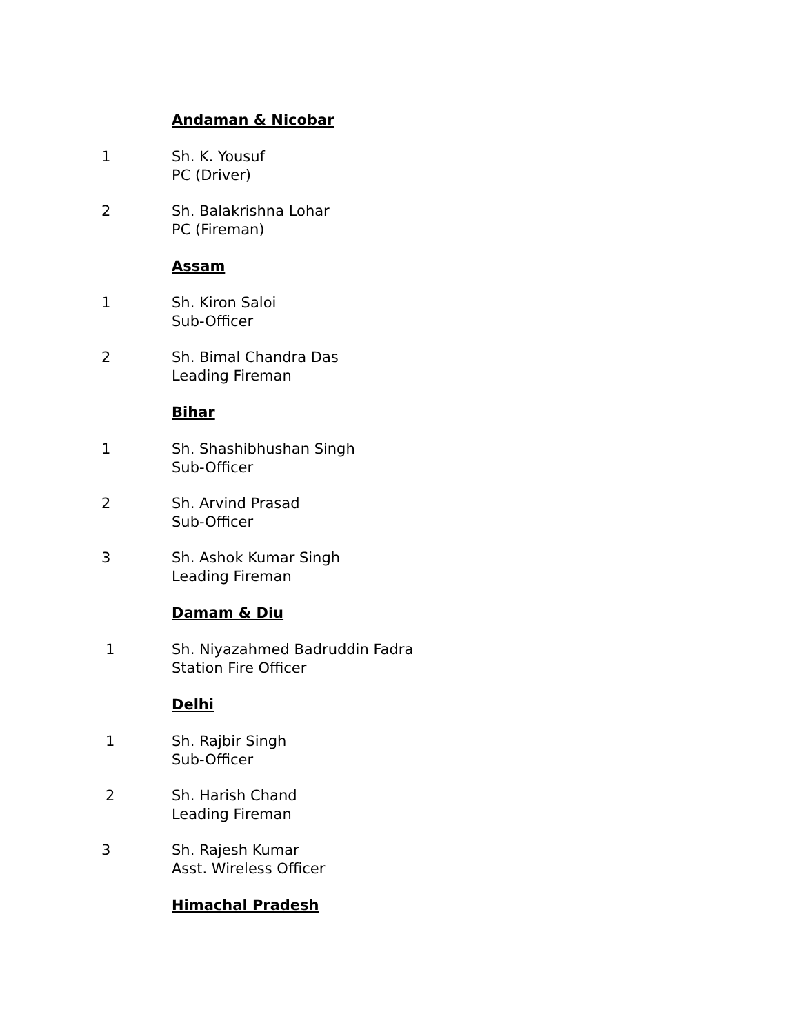Andaman & Nicobar
1 Sh. K. Yousuf
PC (Driver)
2 Sh. Balakrishna Lohar
PC (Fireman)
Assam
1 Sh. Kiron Saloi
Sub-Officer
2 Sh. Bimal Chandra Das
Leading Fireman
Bihar
1 Sh. Shashibhushan Singh
Sub-Officer
2 Sh. Arvind Prasad
Sub-Officer
3 Sh. Ashok Kumar Singh
Leading Fireman
Damam & Diu
1 Sh. Niyazahmed Badruddin Fadra
Station Fire Officer
Delhi
1 Sh. Rajbir Singh
Sub-Officer
2 Sh. Harish Chand
Leading Fireman
3 Sh. Rajesh Kumar
Asst. Wireless Officer
Himachal Pradesh